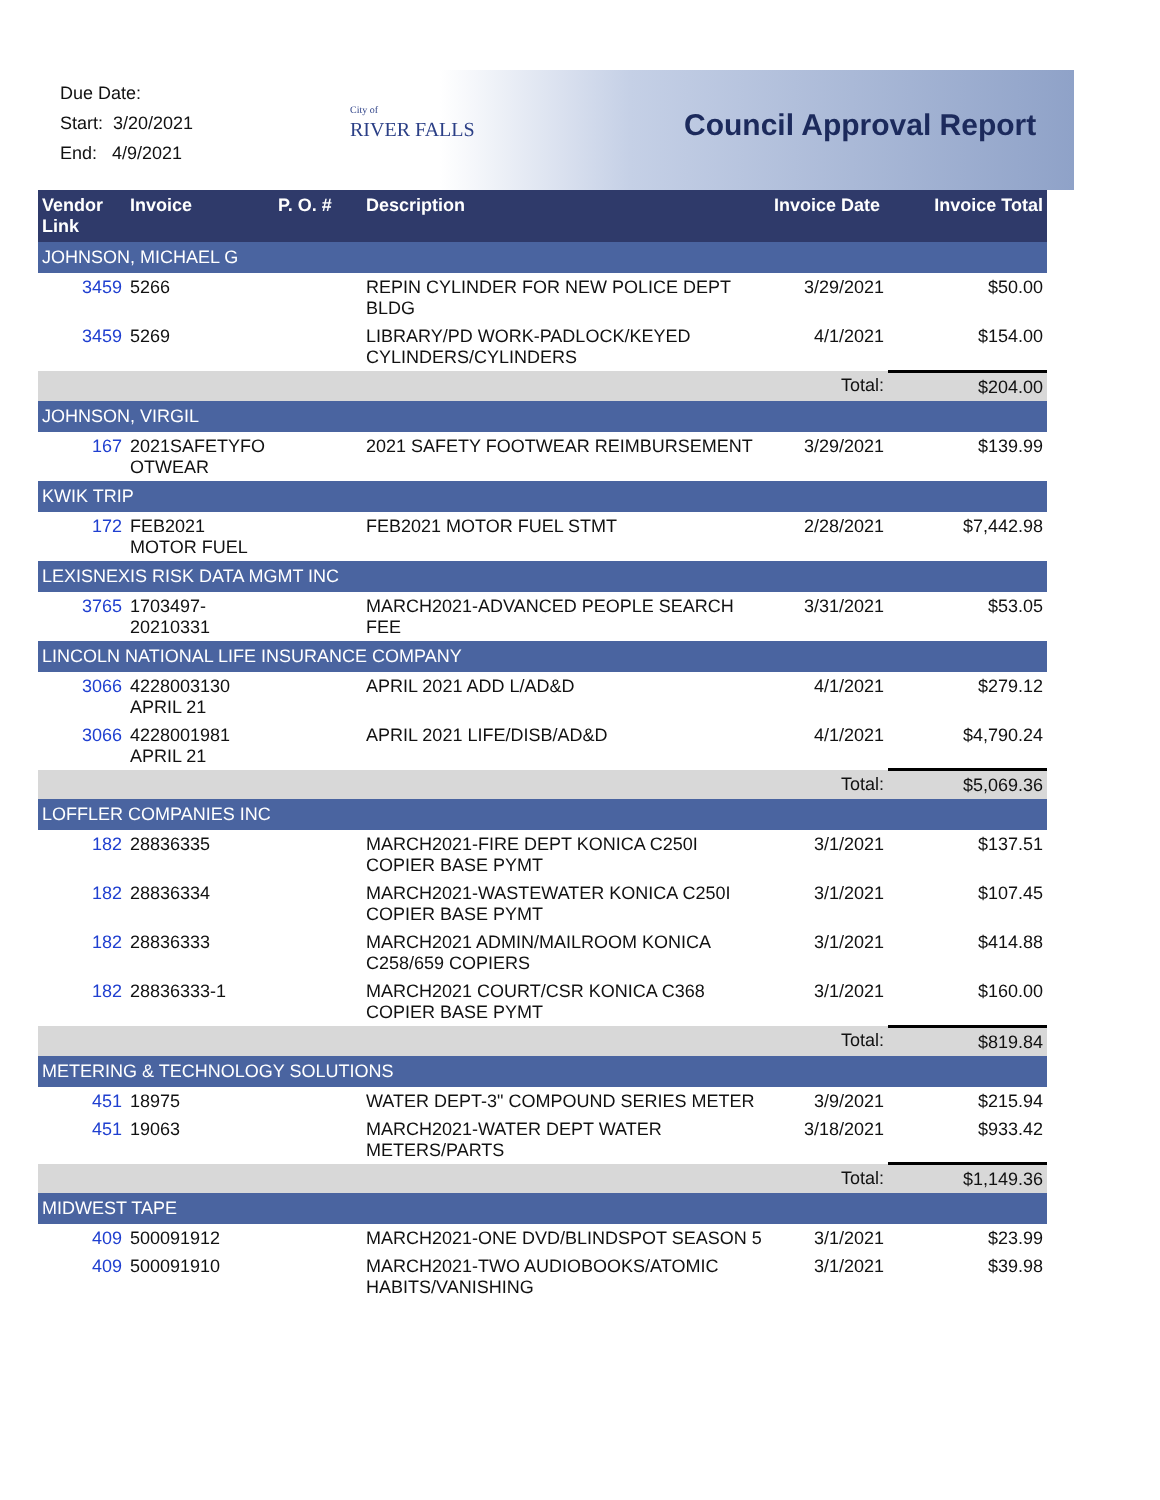Due Date:
Start: 3/20/2021
End: 4/9/2021
City of
RIVER FALLS
Council Approval Report
| Vendor Link | Invoice | P. O. # | Description | Invoice Date | Invoice Total |
| --- | --- | --- | --- | --- | --- |
| JOHNSON, MICHAEL G | | | | | |
| 3459 | 5266 | | REPIN CYLINDER FOR NEW POLICE DEPT BLDG | 3/29/2021 | $50.00 |
| 3459 | 5269 | | LIBRARY/PD WORK-PADLOCK/KEYED CYLINDERS/CYLINDERS | 4/1/2021 | $154.00 |
| | | | | Total: | $204.00 |
| JOHNSON, VIRGIL | | | | | |
| 167 | 2021SAFETYFO OTWEAR | | 2021 SAFETY FOOTWEAR REIMBURSEMENT | 3/29/2021 | $139.99 |
| KWIK TRIP | | | | | |
| 172 | FEB2021 MOTOR FUEL | | FEB2021 MOTOR FUEL STMT | 2/28/2021 | $7,442.98 |
| LEXISNEXIS RISK DATA MGMT INC | | | | | |
| 3765 | 1703497-20210331 | | MARCH2021-ADVANCED PEOPLE SEARCH FEE | 3/31/2021 | $53.05 |
| LINCOLN NATIONAL LIFE INSURANCE COMPANY | | | | | |
| 3066 | 4228003130 APRIL 21 | | APRIL 2021 ADD L/AD&D | 4/1/2021 | $279.12 |
| 3066 | 4228001981 APRIL 21 | | APRIL 2021 LIFE/DISB/AD&D | 4/1/2021 | $4,790.24 |
| | | | | Total: | $5,069.36 |
| LOFFLER COMPANIES INC | | | | | |
| 182 | 28836335 | | MARCH2021-FIRE DEPT KONICA C250I COPIER BASE PYMT | 3/1/2021 | $137.51 |
| 182 | 28836334 | | MARCH2021-WASTEWATER KONICA C250I COPIER BASE PYMT | 3/1/2021 | $107.45 |
| 182 | 28836333 | | MARCH2021 ADMIN/MAILROOM KONICA C258/659 COPIERS | 3/1/2021 | $414.88 |
| 182 | 28836333-1 | | MARCH2021 COURT/CSR KONICA C368 COPIER BASE PYMT | 3/1/2021 | $160.00 |
| | | | | Total: | $819.84 |
| METERING & TECHNOLOGY SOLUTIONS | | | | | |
| 451 | 18975 | | WATER DEPT-3" COMPOUND SERIES METER | 3/9/2021 | $215.94 |
| 451 | 19063 | | MARCH2021-WATER DEPT WATER METERS/PARTS | 3/18/2021 | $933.42 |
| | | | | Total: | $1,149.36 |
| MIDWEST TAPE | | | | | |
| 409 | 500091912 | | MARCH2021-ONE DVD/BLINDSPOT SEASON 5 | 3/1/2021 | $23.99 |
| 409 | 500091910 | | MARCH2021-TWO AUDIOBOOKS/ATOMIC HABITS/VANISHING | 3/1/2021 | $39.98 |